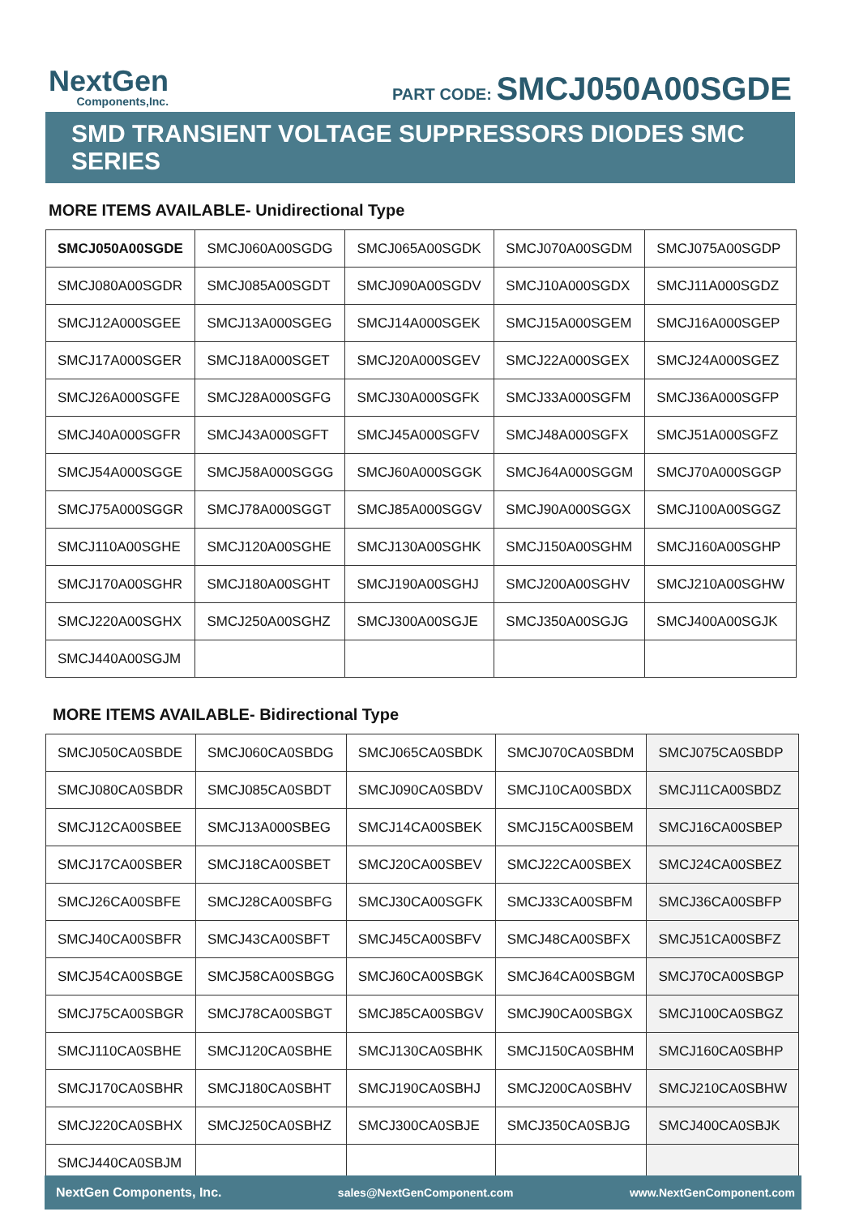NextGen
Components,Inc.
PART CODE: SMCJ050A00SGDE
SMD TRANSIENT VOLTAGE SUPPRESSORS DIODES SMC SERIES
MORE ITEMS AVAILABLE- Unidirectional Type
| SMCJ050A00SGDE | SMCJ060A00SGDG | SMCJ065A00SGDK | SMCJ070A00SGDM | SMCJ075A00SGDP |
| SMCJ080A00SGDR | SMCJ085A00SGDT | SMCJ090A00SGDV | SMCJ10A000SGDX | SMCJ11A000SGDZ |
| SMCJ12A000SGEE | SMCJ13A000SGEG | SMCJ14A000SGEK | SMCJ15A000SGEM | SMCJ16A000SGEP |
| SMCJ17A000SGER | SMCJ18A000SGET | SMCJ20A000SGEV | SMCJ22A000SGEX | SMCJ24A000SGEZ |
| SMCJ26A000SGFE | SMCJ28A000SGFG | SMCJ30A000SGFK | SMCJ33A000SGFM | SMCJ36A000SGFP |
| SMCJ40A000SGFR | SMCJ43A000SGFT | SMCJ45A000SGFV | SMCJ48A000SGFX | SMCJ51A000SGFZ |
| SMCJ54A000SGGE | SMCJ58A000SGGG | SMCJ60A000SGGK | SMCJ64A000SGGM | SMCJ70A000SGGP |
| SMCJ75A000SGGR | SMCJ78A000SGGT | SMCJ85A000SGGV | SMCJ90A000SGGX | SMCJ100A00SGGZ |
| SMCJ110A00SGHE | SMCJ120A00SGHE | SMCJ130A00SGHK | SMCJ150A00SGHM | SMCJ160A00SGHP |
| SMCJ170A00SGHR | SMCJ180A00SGHT | SMCJ190A00SGHJ | SMCJ200A00SGHV | SMCJ210A00SGHW |
| SMCJ220A00SGHX | SMCJ250A00SGHZ | SMCJ300A00SGJE | SMCJ350A00SGJG | SMCJ400A00SGJK |
| SMCJ440A00SGJM | | | | |
MORE ITEMS AVAILABLE- Bidirectional Type
| SMCJ050CA0SBDE | SMCJ060CA0SBDG | SMCJ065CA0SBDK | SMCJ070CA0SBDM | SMCJ075CA0SBDP |
| SMCJ080CA0SBDR | SMCJ085CA0SBDT | SMCJ090CA0SBDV | SMCJ10CA00SBDX | SMCJ11CA00SBDZ |
| SMCJ12CA00SBEE | SMCJ13A000SBEG | SMCJ14CA00SBEK | SMCJ15CA00SBEM | SMCJ16CA00SBEP |
| SMCJ17CA00SBER | SMCJ18CA00SBET | SMCJ20CA00SBEV | SMCJ22CA00SBEX | SMCJ24CA00SBEZ |
| SMCJ26CA00SBFE | SMCJ28CA00SBFG | SMCJ30CA00SGFK | SMCJ33CA00SBFM | SMCJ36CA00SBFP |
| SMCJ40CA00SBFR | SMCJ43CA00SBFT | SMCJ45CA00SBFV | SMCJ48CA00SBFX | SMCJ51CA00SBFZ |
| SMCJ54CA00SBGE | SMCJ58CA00SBGG | SMCJ60CA00SBGK | SMCJ64CA00SBGM | SMCJ70CA00SBGP |
| SMCJ75CA00SBGR | SMCJ78CA00SBGT | SMCJ85CA00SBGV | SMCJ90CA00SBGX | SMCJ100CA0SBGZ |
| SMCJ110CA0SBHE | SMCJ120CA0SBHE | SMCJ130CA0SBHK | SMCJ150CA0SBHM | SMCJ160CA0SBHP |
| SMCJ170CA0SBHR | SMCJ180CA0SBHT | SMCJ190CA0SBHJ | SMCJ200CA0SBHV | SMCJ210CA0SBHW |
| SMCJ220CA0SBHX | SMCJ250CA0SBHZ | SMCJ300CA0SBJE | SMCJ350CA0SBJG | SMCJ400CA0SBJK |
| SMCJ440CA0SBJM | | | | |
NextGen Components, Inc. sales@NextGenComponent.com www.NextGenComponent.com